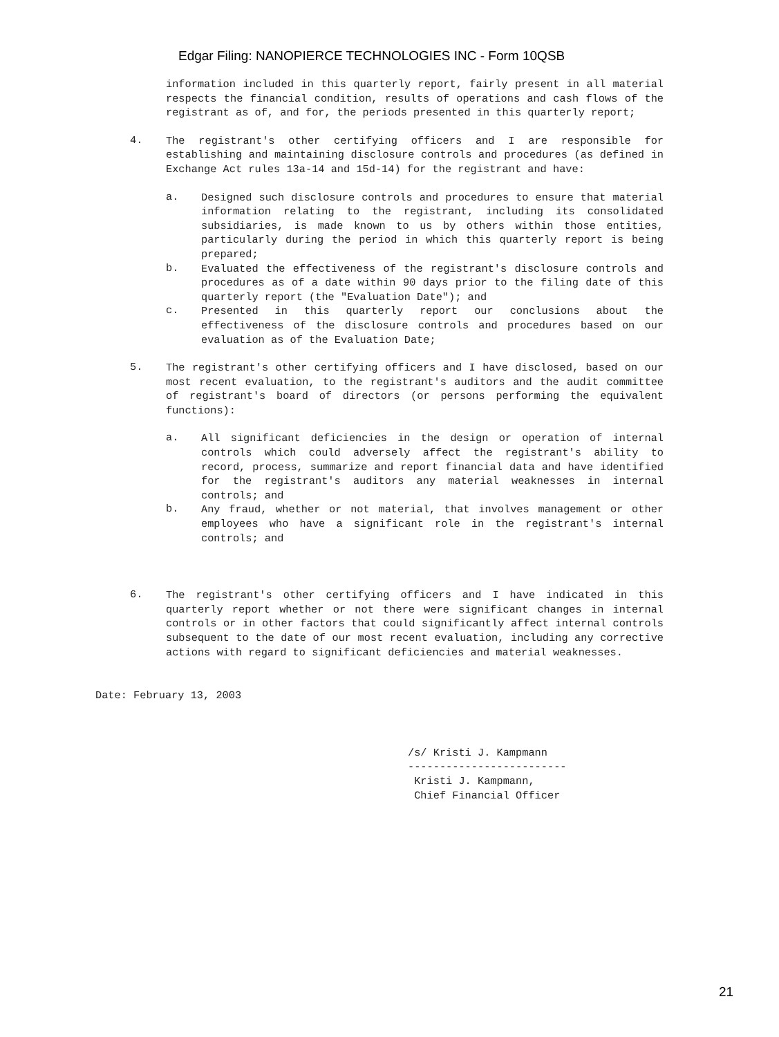Edgar Filing: NANOPIERCE TECHNOLOGIES INC - Form 10QSB
information included in this quarterly report, fairly present in all material respects the financial condition, results of operations and cash flows of the registrant as of, and for, the periods presented in this quarterly report;
4.
The registrant's other certifying officers and I are responsible for establishing and maintaining disclosure controls and procedures (as defined in Exchange Act rules 13a-14 and 15d-14) for the registrant and have:
a.
Designed such disclosure controls and procedures to ensure that material information relating to the registrant, including its consolidated subsidiaries, is made known to us by others within those entities, particularly during the period in which this quarterly report is being prepared;
b.
Evaluated the effectiveness of the registrant's disclosure controls and procedures as of a date within 90 days prior to the filing date of this quarterly report (the "Evaluation Date"); and
c.
Presented in this quarterly report our conclusions about the effectiveness of the disclosure controls and procedures based on our evaluation as of the Evaluation Date;
5.
The registrant's other certifying officers and I have disclosed, based on our most recent evaluation, to the registrant's auditors and the audit committee of registrant's board of directors (or persons performing the equivalent functions):
a.
All significant deficiencies in the design or operation of internal controls which could adversely affect the registrant's ability to record, process, summarize and report financial data and have identified for the registrant's auditors any material weaknesses in internal controls; and
b.
Any fraud, whether or not material, that involves management or other employees who have a significant role in the registrant's internal controls; and
6.
The registrant's other certifying officers and I have indicated in this quarterly report whether or not there were significant changes in internal controls or in other factors that could significantly affect internal controls subsequent to the date of our most recent evaluation, including any corrective actions with regard to significant deficiencies and material weaknesses.
Date: February 13, 2003
/s/ Kristi J. Kampmann ------------------------- Kristi J. Kampmann, Chief Financial Officer
21